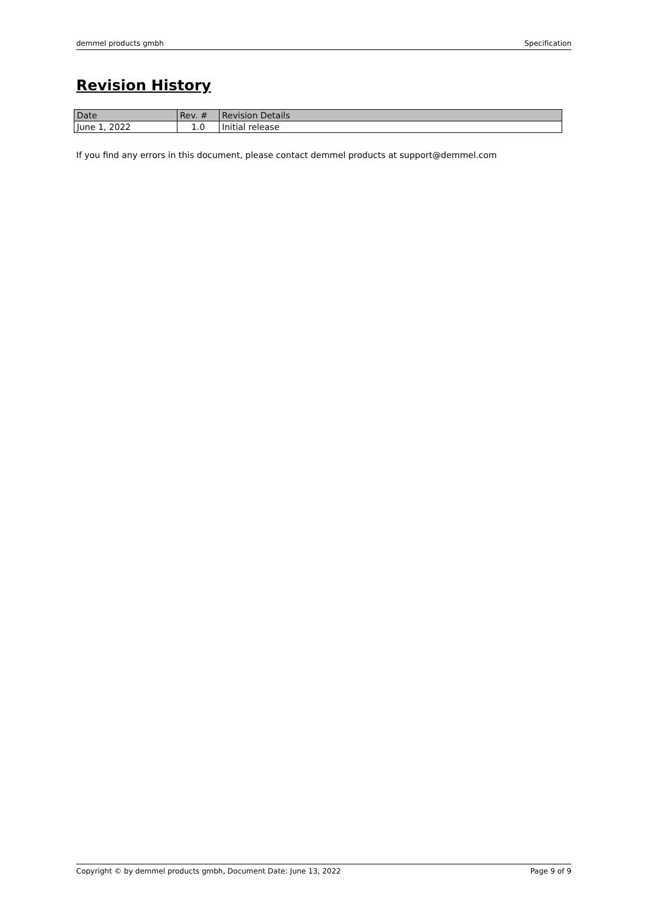demmel products gmbh Specification
Revision History
| Date | Rev. # | Revision Details |
| --- | --- | --- |
| June 1, 2022 | 1.0 | Initial release |
If you find any errors in this document, please contact demmel products at support@demmel.com
Copyright © by demmel products gmbh, Document Date: June 13, 2022 Page 9 of 9